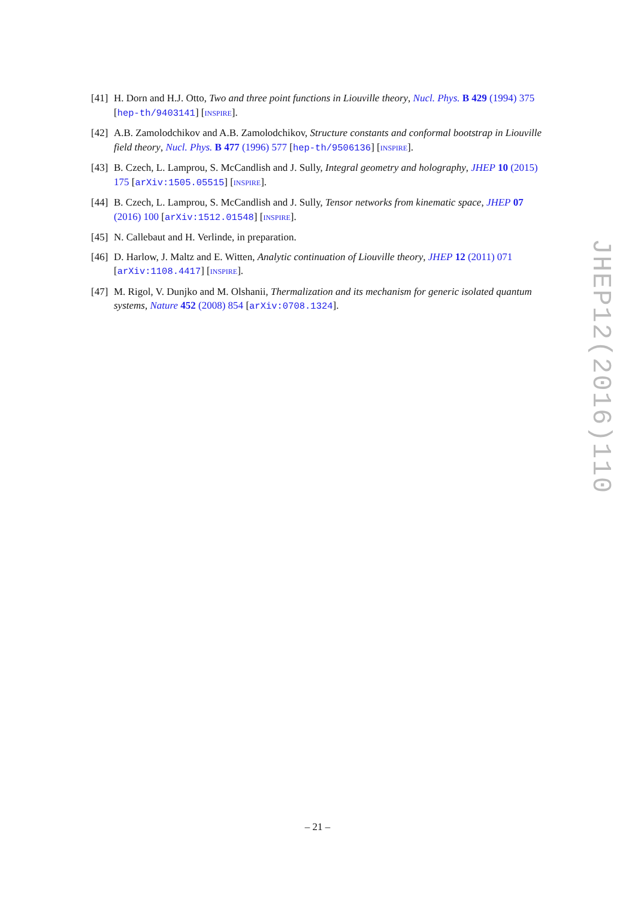[41] H. Dorn and H.J. Otto, Two and three point functions in Liouville theory, Nucl. Phys. B 429 (1994) 375 [hep-th/9403141] [INSPIRE].
[42] A.B. Zamolodchikov and A.B. Zamolodchikov, Structure constants and conformal bootstrap in Liouville field theory, Nucl. Phys. B 477 (1996) 577 [hep-th/9506136] [INSPIRE].
[43] B. Czech, L. Lamprou, S. McCandlish and J. Sully, Integral geometry and holography, JHEP 10 (2015) 175 [arXiv:1505.05515] [INSPIRE].
[44] B. Czech, L. Lamprou, S. McCandlish and J. Sully, Tensor networks from kinematic space, JHEP 07 (2016) 100 [arXiv:1512.01548] [INSPIRE].
[45] N. Callebaut and H. Verlinde, in preparation.
[46] D. Harlow, J. Maltz and E. Witten, Analytic continuation of Liouville theory, JHEP 12 (2011) 071 [arXiv:1108.4417] [INSPIRE].
[47] M. Rigol, V. Dunjko and M. Olshanii, Thermalization and its mechanism for generic isolated quantum systems, Nature 452 (2008) 854 [arXiv:0708.1324].
JHEP12(2016)110
– 21 –